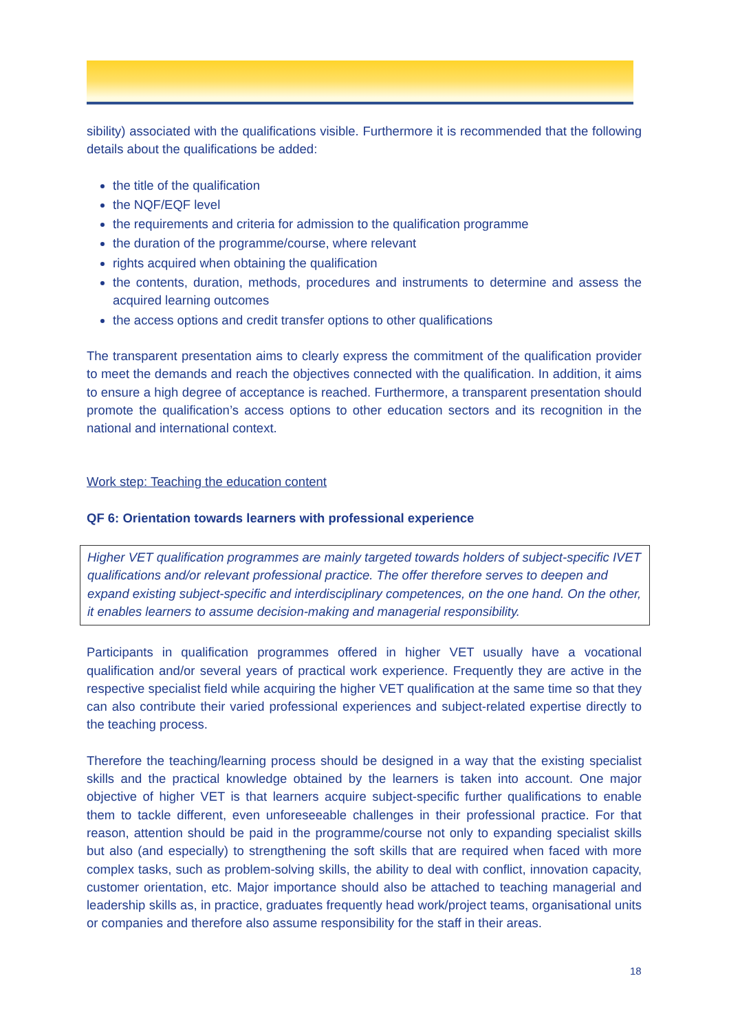sibility) associated with the qualifications visible. Furthermore it is recommended that the following details about the qualifications be added:
the title of the qualification
the NQF/EQF level
the requirements and criteria for admission to the qualification programme
the duration of the programme/course, where relevant
rights acquired when obtaining the qualification
the contents, duration, methods, procedures and instruments to determine and assess the acquired learning outcomes
the access options and credit transfer options to other qualifications
The transparent presentation aims to clearly express the commitment of the qualification provider to meet the demands and reach the objectives connected with the qualification. In addition, it aims to ensure a high degree of acceptance is reached. Furthermore, a transparent presentation should promote the qualification’s access options to other education sectors and its recognition in the national and international context.
Work step: Teaching the education content
QF 6: Orientation towards learners with professional experience
Higher VET qualification programmes are mainly targeted towards holders of subject-specific IVET qualifications and/or relevant professional practice. The offer therefore serves to deepen and expand existing subject-specific and interdisciplinary competences, on the one hand. On the other, it enables learners to assume decision-making and managerial responsibility.
Participants in qualification programmes offered in higher VET usually have a vocational qualification and/or several years of practical work experience. Frequently they are active in the respective specialist field while acquiring the higher VET qualification at the same time so that they can also contribute their varied professional experiences and subject-related expertise directly to the teaching process.
Therefore the teaching/learning process should be designed in a way that the existing specialist skills and the practical knowledge obtained by the learners is taken into account. One major objective of higher VET is that learners acquire subject-specific further qualifications to enable them to tackle different, even unforeseeable challenges in their professional practice. For that reason, attention should be paid in the programme/course not only to expanding specialist skills but also (and especially) to strengthening the soft skills that are required when faced with more complex tasks, such as problem-solving skills, the ability to deal with conflict, innovation capacity, customer orientation, etc. Major importance should also be attached to teaching managerial and leadership skills as, in practice, graduates frequently head work/project teams, organisational units or companies and therefore also assume responsibility for the staff in their areas.
18